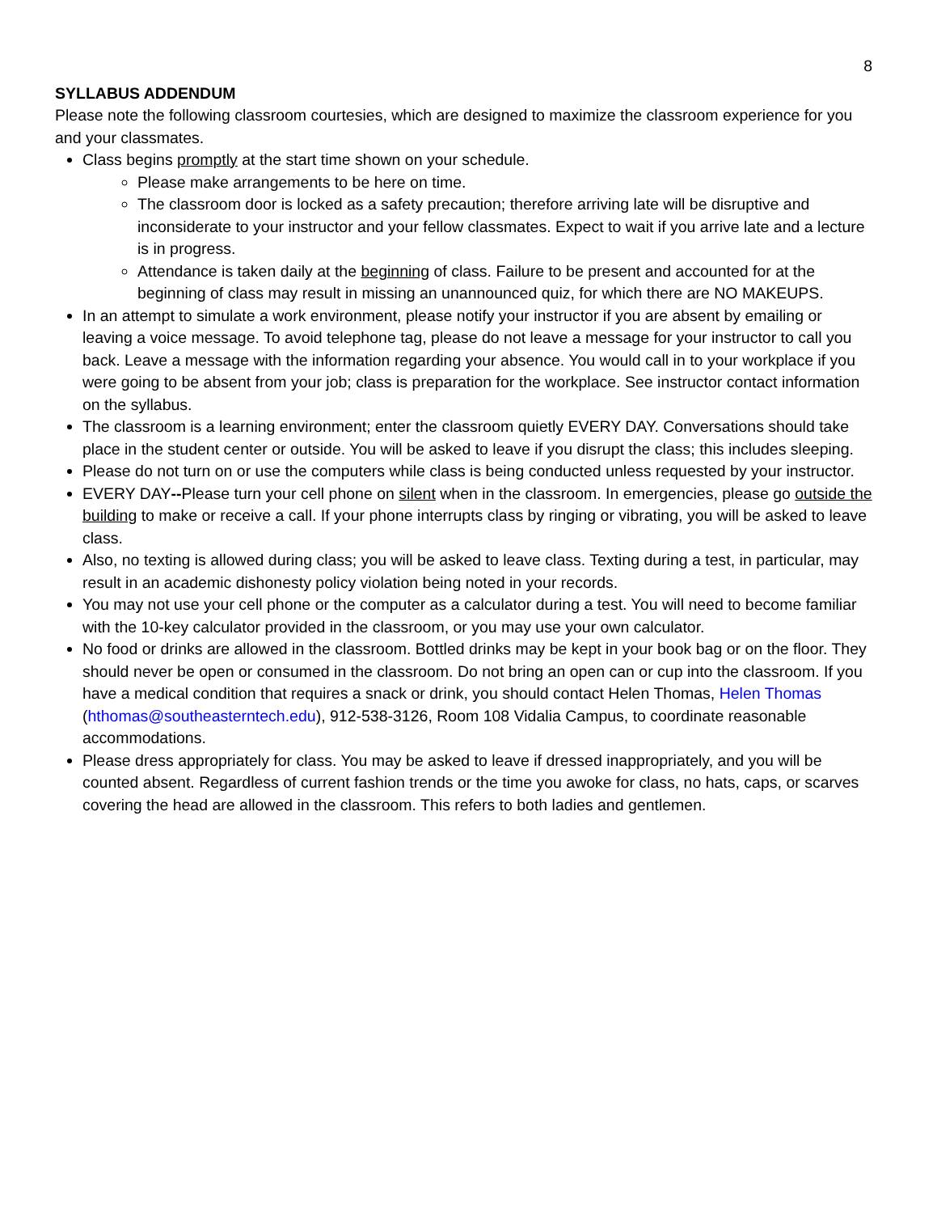8
SYLLABUS ADDENDUM
Please note the following classroom courtesies, which are designed to maximize the classroom experience for you and your classmates.
Class begins promptly at the start time shown on your schedule.
Please make arrangements to be here on time.
The classroom door is locked as a safety precaution; therefore arriving late will be disruptive and inconsiderate to your instructor and your fellow classmates. Expect to wait if you arrive late and a lecture is in progress.
Attendance is taken daily at the beginning of class. Failure to be present and accounted for at the beginning of class may result in missing an unannounced quiz, for which there are NO MAKEUPS.
In an attempt to simulate a work environment, please notify your instructor if you are absent by emailing or leaving a voice message. To avoid telephone tag, please do not leave a message for your instructor to call you back. Leave a message with the information regarding your absence. You would call in to your workplace if you were going to be absent from your job; class is preparation for the workplace. See instructor contact information on the syllabus.
The classroom is a learning environment; enter the classroom quietly EVERY DAY. Conversations should take place in the student center or outside. You will be asked to leave if you disrupt the class; this includes sleeping.
Please do not turn on or use the computers while class is being conducted unless requested by your instructor.
EVERY DAY--Please turn your cell phone on silent when in the classroom. In emergencies, please go outside the building to make or receive a call. If your phone interrupts class by ringing or vibrating, you will be asked to leave class.
Also, no texting is allowed during class; you will be asked to leave class. Texting during a test, in particular, may result in an academic dishonesty policy violation being noted in your records.
You may not use your cell phone or the computer as a calculator during a test. You will need to become familiar with the 10-key calculator provided in the classroom, or you may use your own calculator.
No food or drinks are allowed in the classroom. Bottled drinks may be kept in your book bag or on the floor. They should never be open or consumed in the classroom. Do not bring an open can or cup into the classroom. If you have a medical condition that requires a snack or drink, you should contact Helen Thomas, Helen Thomas (hthomas@southeasterntech.edu), 912-538-3126, Room 108 Vidalia Campus, to coordinate reasonable accommodations.
Please dress appropriately for class. You may be asked to leave if dressed inappropriately, and you will be counted absent. Regardless of current fashion trends or the time you awoke for class, no hats, caps, or scarves covering the head are allowed in the classroom. This refers to both ladies and gentlemen.